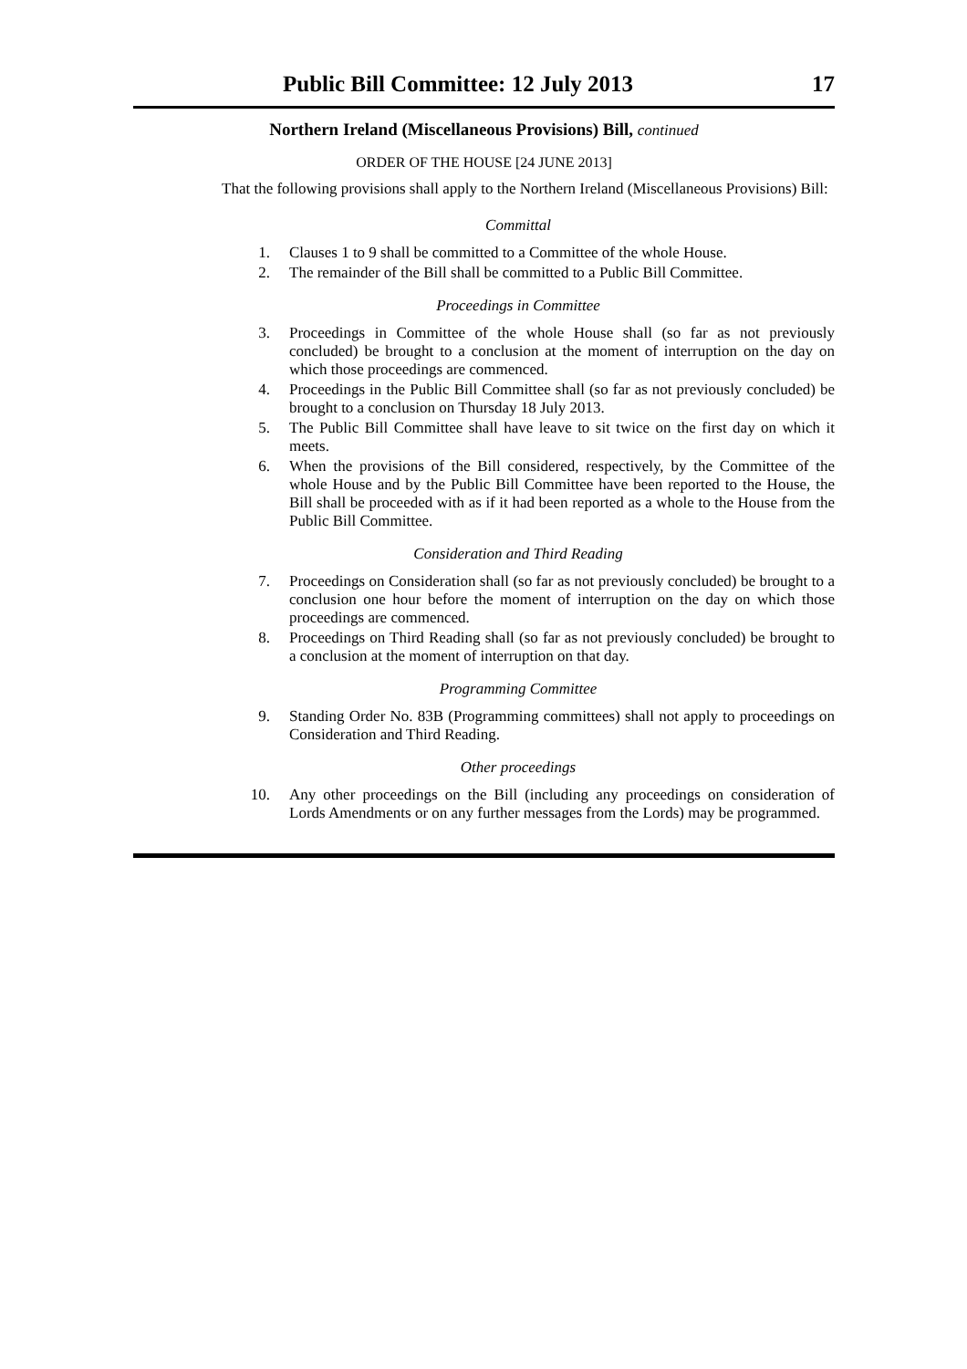Public Bill Committee: 12 July 2013 17
Northern Ireland (Miscellaneous Provisions) Bill, continued
ORDER OF THE HOUSE [24 JUNE 2013]
That the following provisions shall apply to the Northern Ireland (Miscellaneous Provisions) Bill:
Committal
1. Clauses 1 to 9 shall be committed to a Committee of the whole House.
2. The remainder of the Bill shall be committed to a Public Bill Committee.
Proceedings in Committee
3. Proceedings in Committee of the whole House shall (so far as not previously concluded) be brought to a conclusion at the moment of interruption on the day on which those proceedings are commenced.
4. Proceedings in the Public Bill Committee shall (so far as not previously concluded) be brought to a conclusion on Thursday 18 July 2013.
5. The Public Bill Committee shall have leave to sit twice on the first day on which it meets.
6. When the provisions of the Bill considered, respectively, by the Committee of the whole House and by the Public Bill Committee have been reported to the House, the Bill shall be proceeded with as if it had been reported as a whole to the House from the Public Bill Committee.
Consideration and Third Reading
7. Proceedings on Consideration shall (so far as not previously concluded) be brought to a conclusion one hour before the moment of interruption on the day on which those proceedings are commenced.
8. Proceedings on Third Reading shall (so far as not previously concluded) be brought to a conclusion at the moment of interruption on that day.
Programming Committee
9. Standing Order No. 83B (Programming committees) shall not apply to proceedings on Consideration and Third Reading.
Other proceedings
10. Any other proceedings on the Bill (including any proceedings on consideration of Lords Amendments or on any further messages from the Lords) may be programmed.